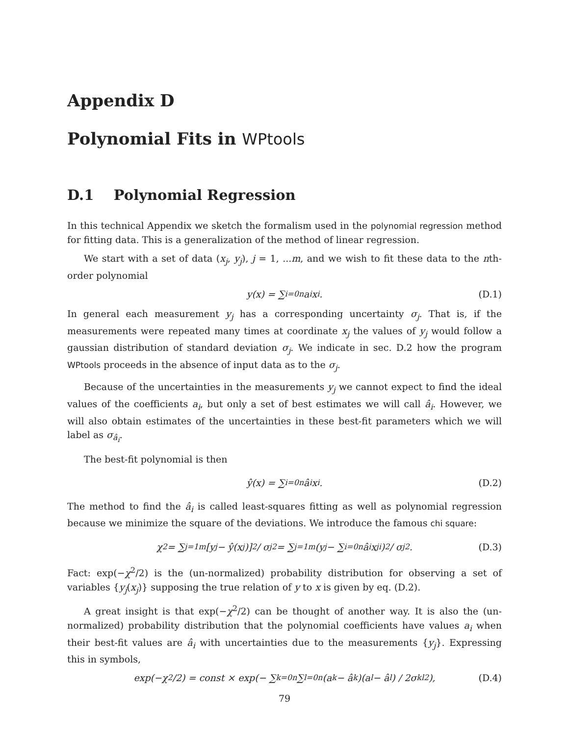Appendix D
Polynomial Fits in WPtools
D.1 Polynomial Regression
In this technical Appendix we sketch the formalism used in the polynomial regression method for fitting data. This is a generalization of the method of linear regression.
We start with a set of data (x<sub>j</sub>, y<sub>j</sub>), j = 1, ...m, and we wish to fit these data to the nth-order polynomial
y(x) = ∑<sub>i=0</sub><sup>n</sup> a<sub>i</sub>x<sup>i</sup>. (D.1)
In general each measurement y<sub>j</sub> has a corresponding uncertainty σ<sub>j</sub>. That is, if the measurements were repeated many times at coordinate x<sub>j</sub> the values of y<sub>j</sub> would follow a gaussian distribution of standard deviation σ<sub>j</sub>. We indicate in sec. D.2 how the program WPtools proceeds in the absence of input data as to the σ<sub>j</sub>.
Because of the uncertainties in the measurements y<sub>j</sub> we cannot expect to find the ideal values of the coefficients a<sub>i</sub>, but only a set of best estimates we will call â<sub>i</sub>. However, we will also obtain estimates of the uncertainties in these best-fit parameters which we will label as σ<sub>â<sub>i</sub></sub>.
The best-fit polynomial is then
ŷ(x) = ∑<sub>i=0</sub><sup>n</sup> â<sub>i</sub>x<sup>i</sup>. (D.2)
The method to find the â<sub>i</sub> is called least-squares fitting as well as polynomial regression because we minimize the square of the deviations. We introduce the famous chi square:
χ<sup>2</sup> = ∑<sub>j=1</sub><sup>m</sup> [y<sub>j</sub> − ŷ(x<sub>j</sub>)]<sup>2</sup> / σ<sub>j</sub><sup>2</sup> = ∑<sub>j=1</sub><sup>m</sup> (y<sub>j</sub> − ∑<sub>i=0</sub><sup>n</sup> â<sub>i</sub>x<sub>j</sub><sup>i</sup>)<sup>2</sup> / σ<sub>j</sub><sup>2</sup>. (D.3)
Fact: exp(−χ<sup>2</sup>/2) is the (un-normalized) probability distribution for observing a set of variables {y<sub>j</sub>(x<sub>j</sub>)} supposing the true relation of y to x is given by eq. (D.2).
A great insight is that exp(−χ<sup>2</sup>/2) can be thought of another way. It is also the (un-normalized) probability distribution that the polynomial coefficients have values a<sub>i</sub> when their best-fit values are â<sub>i</sub> with uncertainties due to the measurements {y<sub>j</sub>}. Expressing this in symbols,
exp(−χ<sup>2</sup>/2) = const × exp(− ∑<sub>k=0</sub><sup>n</sup> ∑<sub>l=0</sub><sup>n</sup> (a<sub>k</sub> − â<sub>k</sub>)(a<sub>l</sub> − â<sub>l</sub>) / 2σ<sub>kl</sub><sup>2</sup>), (D.4)
79